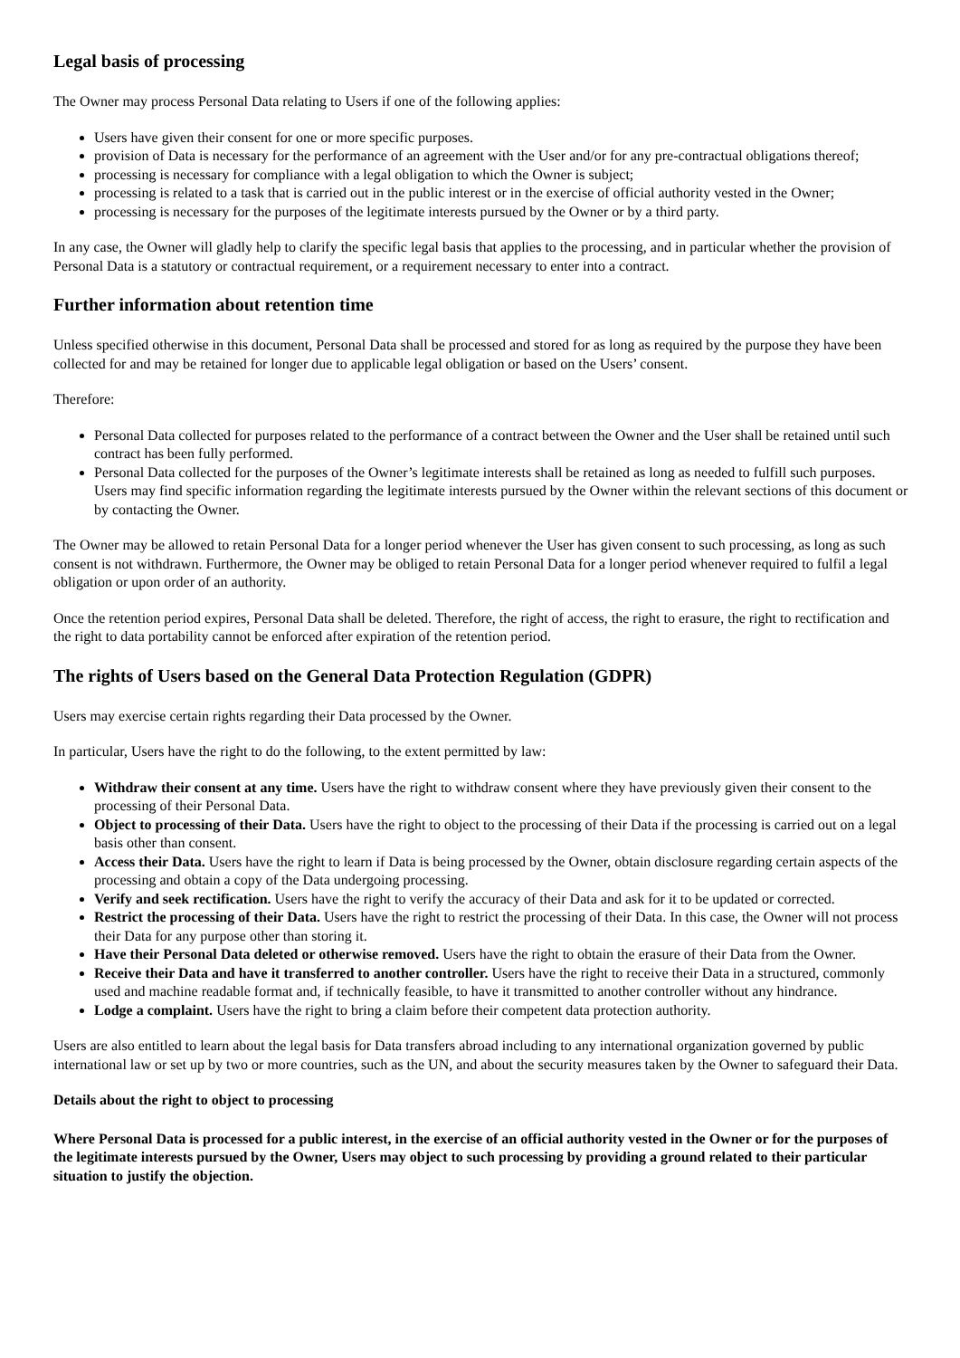Legal basis of processing
The Owner may process Personal Data relating to Users if one of the following applies:
Users have given their consent for one or more specific purposes.
provision of Data is necessary for the performance of an agreement with the User and/or for any pre-contractual obligations thereof;
processing is necessary for compliance with a legal obligation to which the Owner is subject;
processing is related to a task that is carried out in the public interest or in the exercise of official authority vested in the Owner;
processing is necessary for the purposes of the legitimate interests pursued by the Owner or by a third party.
In any case, the Owner will gladly help to clarify the specific legal basis that applies to the processing, and in particular whether the provision of Personal Data is a statutory or contractual requirement, or a requirement necessary to enter into a contract.
Further information about retention time
Unless specified otherwise in this document, Personal Data shall be processed and stored for as long as required by the purpose they have been collected for and may be retained for longer due to applicable legal obligation or based on the Users’ consent.
Therefore:
Personal Data collected for purposes related to the performance of a contract between the Owner and the User shall be retained until such contract has been fully performed.
Personal Data collected for the purposes of the Owner’s legitimate interests shall be retained as long as needed to fulfill such purposes. Users may find specific information regarding the legitimate interests pursued by the Owner within the relevant sections of this document or by contacting the Owner.
The Owner may be allowed to retain Personal Data for a longer period whenever the User has given consent to such processing, as long as such consent is not withdrawn. Furthermore, the Owner may be obliged to retain Personal Data for a longer period whenever required to fulfil a legal obligation or upon order of an authority.
Once the retention period expires, Personal Data shall be deleted. Therefore, the right of access, the right to erasure, the right to rectification and the right to data portability cannot be enforced after expiration of the retention period.
The rights of Users based on the General Data Protection Regulation (GDPR)
Users may exercise certain rights regarding their Data processed by the Owner.
In particular, Users have the right to do the following, to the extent permitted by law:
Withdraw their consent at any time. Users have the right to withdraw consent where they have previously given their consent to the processing of their Personal Data.
Object to processing of their Data. Users have the right to object to the processing of their Data if the processing is carried out on a legal basis other than consent.
Access their Data. Users have the right to learn if Data is being processed by the Owner, obtain disclosure regarding certain aspects of the processing and obtain a copy of the Data undergoing processing.
Verify and seek rectification. Users have the right to verify the accuracy of their Data and ask for it to be updated or corrected.
Restrict the processing of their Data. Users have the right to restrict the processing of their Data. In this case, the Owner will not process their Data for any purpose other than storing it.
Have their Personal Data deleted or otherwise removed. Users have the right to obtain the erasure of their Data from the Owner.
Receive their Data and have it transferred to another controller. Users have the right to receive their Data in a structured, commonly used and machine readable format and, if technically feasible, to have it transmitted to another controller without any hindrance.
Lodge a complaint. Users have the right to bring a claim before their competent data protection authority.
Users are also entitled to learn about the legal basis for Data transfers abroad including to any international organization governed by public international law or set up by two or more countries, such as the UN, and about the security measures taken by the Owner to safeguard their Data.
Details about the right to object to processing
Where Personal Data is processed for a public interest, in the exercise of an official authority vested in the Owner or for the purposes of the legitimate interests pursued by the Owner, Users may object to such processing by providing a ground related to their particular situation to justify the objection.